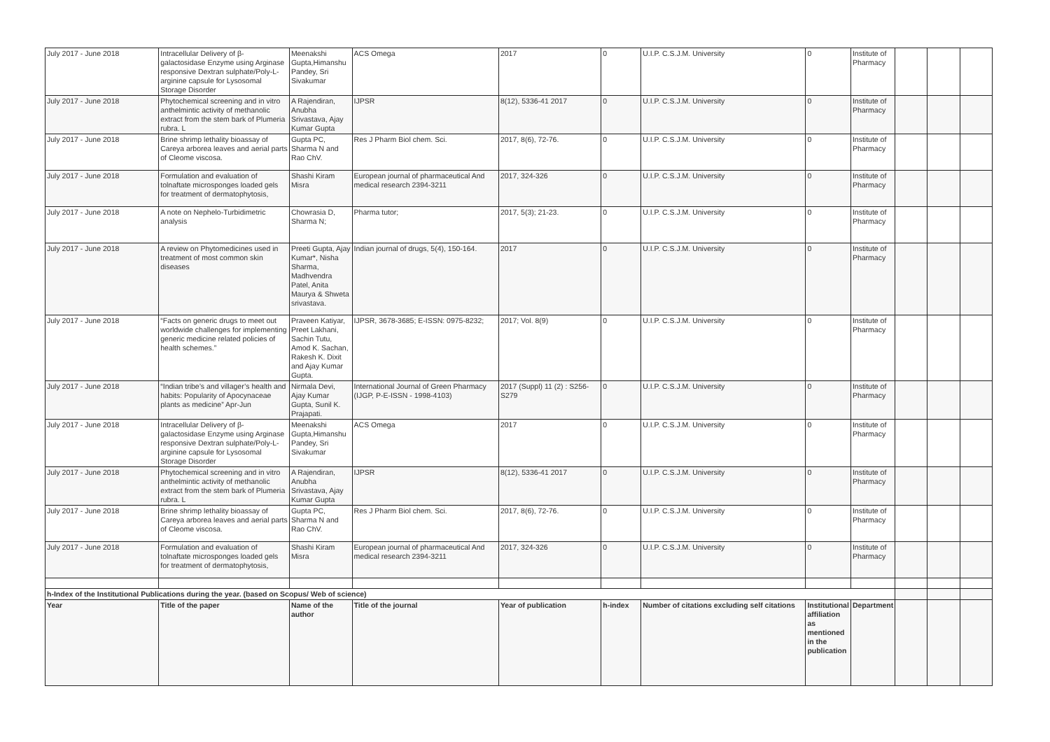| July 2017 - June 2018 | Intracellular Delivery of β-galactosidase Enzyme using Arginase responsive Dextran sulphate/Poly-L-arginine capsule for Lysosomal Storage Disorder | Meenakshi Gupta,Himanshu Pandey, Sri Sivakumar | ACS Omega | 2017 | 0 | U.I.P. C.S.J.M. University | 0 | Institute of Pharmacy | | | |
| July 2017 - June 2018 | Phytochemical screening and in vitro anthelmintic activity of methanolic extract from the stem bark of Plumeria rubra. L | A Rajendiran, Anubha Srivastava, Ajay Kumar Gupta | IJPSR | 8(12), 5336-41 2017 | 0 | U.I.P. C.S.J.M. University | 0 | Institute of Pharmacy | | | |
| July 2017 - June 2018 | Brine shrimp lethality bioassay of Careya arborea leaves and aerial parts of Cleome viscosa. | Gupta PC, Sharma N and Rao ChV. | Res J Pharm Biol chem. Sci. | 2017, 8(6), 72-76. | 0 | U.I.P. C.S.J.M. University | 0 | Institute of Pharmacy | | | |
| July 2017 - June 2018 | Formulation and evaluation of tolnaftate microsponges loaded gels for treatment of dermatophytosis, | Shashi Kiram Misra | European journal of pharmaceutical And medical research 2394-3211 | 2017, 324-326 | 0 | U.I.P. C.S.J.M. University | 0 | Institute of Pharmacy | | | |
| July 2017 - June 2018 | A note on Nephelo-Turbidimetric analysis | Chowrasia D, Sharma N; | Pharma tutor; | 2017, 5(3); 21-23. | 0 | U.I.P. C.S.J.M. University | 0 | Institute of Pharmacy | | | |
| July 2017 - June 2018 | A review on Phytomedicines used in treatment of most common skin diseases | Preeti Gupta, Ajay Kumar*, Nisha Sharma, Madhvendra Patel, Anita Maurya & Shweta srivastava. | Indian journal of drugs, 5(4), 150-164. | 2017 | 0 | U.I.P. C.S.J.M. University | 0 | Institute of Pharmacy | | | |
| July 2017 - June 2018 | “Facts on generic drugs to meet out worldwide challenges for implementing generic medicine related policies of health schemes.” | Praveen Katiyar, Preet Lakhani, Sachin Tutu, Amod K. Sachan, Rakesh K. Dixit and Ajay Kumar Gupta. | IJPSR, 3678-3685; E-ISSN: 0975-8232; | 2017; Vol. 8(9) | 0 | U.I.P. C.S.J.M. University | 0 | Institute of Pharmacy | | | |
| July 2017 - June 2018 | “Indian tribe’s and villager’s health and habits: Popularity of Apocynaceae plants as medicine” Apr-Jun | Nirmala Devi, Ajay Kumar Gupta, Sunil K. Prajapati. | International Journal of Green Pharmacy (IJGP, P-E-ISSN - 1998-4103) | 2017 (Suppl) 11 (2) : S256-S279 | 0 | U.I.P. C.S.J.M. University | 0 | Institute of Pharmacy | | | |
| July 2017 - June 2018 | Intracellular Delivery of β-galactosidase Enzyme using Arginase responsive Dextran sulphate/Poly-L-arginine capsule for Lysosomal Storage Disorder | Meenakshi Gupta,Himanshu Pandey, Sri Sivakumar | ACS Omega | 2017 | 0 | U.I.P. C.S.J.M. University | 0 | Institute of Pharmacy | | | |
| July 2017 - June 2018 | Phytochemical screening and in vitro anthelmintic activity of methanolic extract from the stem bark of Plumeria rubra. L | A Rajendiran, Anubha Srivastava, Ajay Kumar Gupta | IJPSR | 8(12), 5336-41 2017 | 0 | U.I.P. C.S.J.M. University | 0 | Institute of Pharmacy | | | |
| July 2017 - June 2018 | Brine shrimp lethality bioassay of Careya arborea leaves and aerial parts of Cleome viscosa. | Gupta PC, Sharma N and Rao ChV. | Res J Pharm Biol chem. Sci. | 2017, 8(6), 72-76. | 0 | U.I.P. C.S.J.M. University | 0 | Institute of Pharmacy | | | |
| July 2017 - June 2018 | Formulation and evaluation of tolnaftate microsponges loaded gels for treatment of dermatophytosis, | Shashi Kiram Misra | European journal of pharmaceutical And medical research 2394-3211 | 2017, 324-326 | 0 | U.I.P. C.S.J.M. University | 0 | Institute of Pharmacy | | | |
| h-Index of the Institutional Publications during the year. (based on Scopus/ Web of science) | | | | | | | | | | | |
| Year | Title of the paper | Name of the author | Title of the journal | Year of publication | h-index | Number of citations excluding self citations | Institutional affiliation as mentioned in the publication | Department | | | |